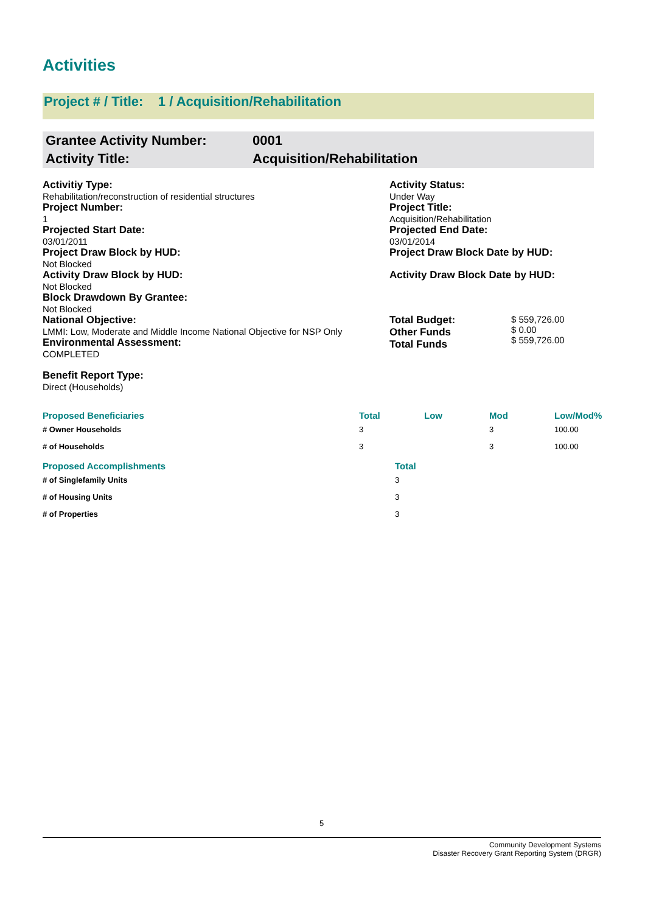Activities
Project # / Title: 1 / Acquisition/Rehabilitation
Grantee Activity Number:
Activity Title:
0001
Acquisition/Rehabilitation
Activitiy Type:
Rehabilitation/reconstruction of residential structures
Activity Status:
Under Way
Project Number:
1
Project Title:
Acquisition/Rehabilitation
Projected Start Date:
03/01/2011
Projected End Date:
03/01/2014
Project Draw Block by HUD:
Not Blocked
Project Draw Block Date by HUD:
Activity Draw Block by HUD:
Not Blocked
Activity Draw Block Date by HUD:
Block Drawdown By Grantee:
Not Blocked
National Objective:
LMMI: Low, Moderate and Middle Income National Objective for NSP Only
Environmental Assessment:
COMPLETED
Benefit Report Type:
Direct (Households)
Total Budget:
Other Funds
Total Funds
$ 559,726.00
$ 0.00
$ 559,726.00
| Proposed Beneficiaries | Total | Low | Mod | Low/Mod% |
| --- | --- | --- | --- | --- |
| # Owner Households | 3 | | 3 | 100.00 |
| # of Households | 3 | | 3 | 100.00 |
| Proposed Accomplishments | Total |
| --- | --- |
| # of Singlefamily Units | 3 |
| # of Housing Units | 3 |
| # of Properties | 3 |
5
Community Development Systems
Disaster Recovery Grant Reporting System (DRGR)